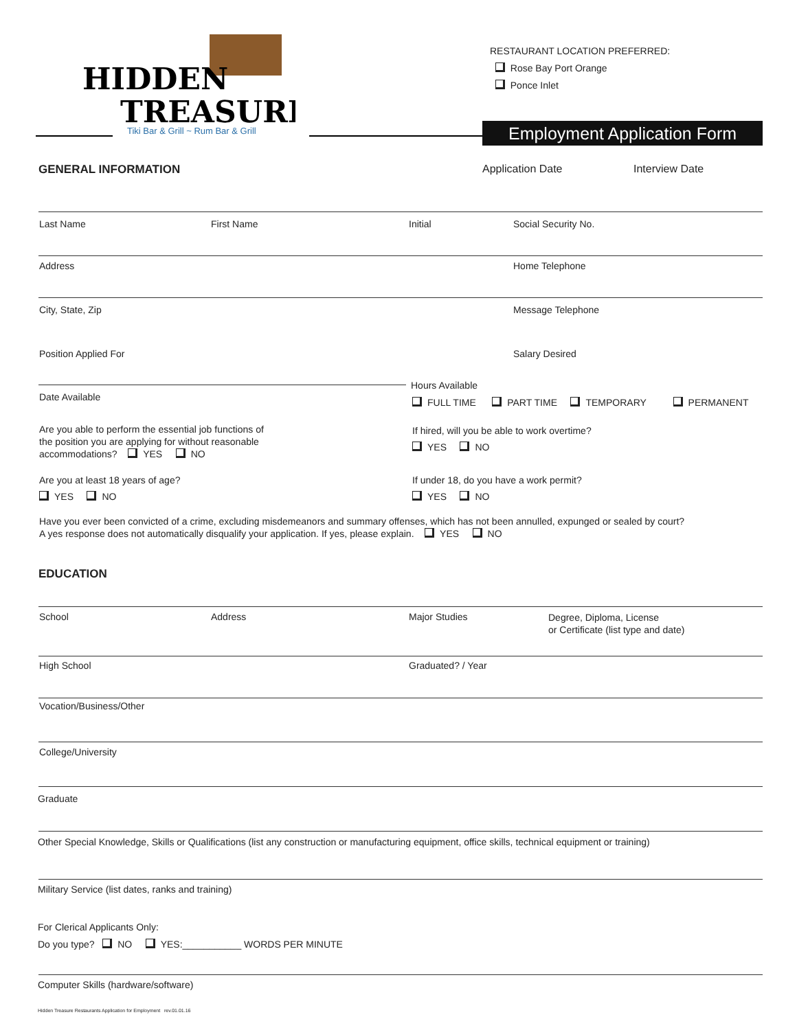HIDDEN
TREASURE
Tiki Bar & Grill ~ Rum Bar & Grill
RESTAURANT LOCATION PREFERRED:
Rose Bay Port Orange
Ponce Inlet
Employment Application Form
GENERAL INFORMATION Application Date Interview Date
Last Name First Name Initial Social Security No.
Address Home Telephone
City, State, Zip Message Telephone
Position Applied For Salary Desired
Hours Available
Date Available
FULL TIME PART TIME TEMPORARY PERMANENT
Are you able to perform the essential job functions of
the position you are applying for without reasonable
accommodations? YES NO
If hired, will you be able to work overtime?
YES NO
Are you at least 18 years of age?
YES NO
If under 18, do you have a work permit?
YES NO
Have you ever been convicted of a crime, excluding misdemeanors and summary offenses, which has not been annulled, expunged or sealed by court?
A yes response does not automatically disqualify your application. If yes, please explain. YES NO
EDUCATION
School Address Major Studies
Degree, Diploma, License
or Certificate (list type and date)
High School Graduated? / Year
Vocation/Business/Other
College/University
Graduate
Other Special Knowledge, Skills or Qualifications (list any construction or manufacturing equipment, office skills, technical equipment or training)
Military Service (list dates, ranks and training)
For Clerical Applicants Only:
Do you type? NO YES:___________ WORDS PER MINUTE
Computer Skills (hardware/software)
Hidden Treasure Restaurants Application for Employment rev.01.01.16